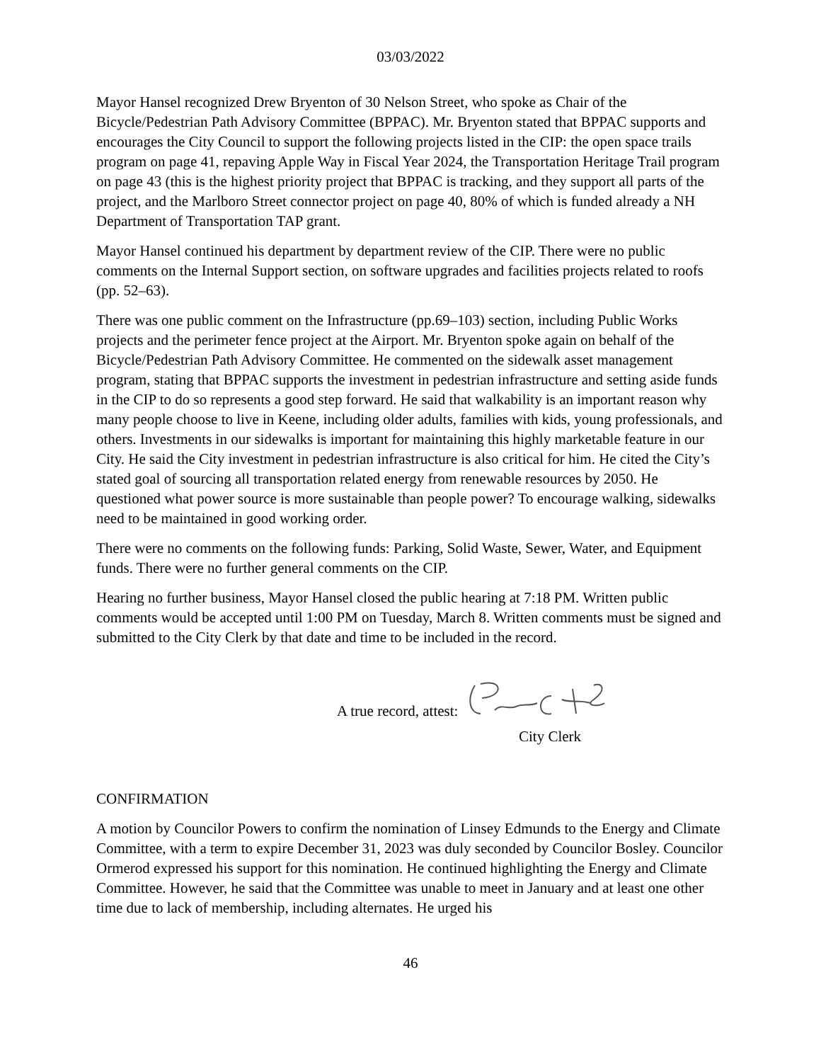03/03/2022
Mayor Hansel recognized Drew Bryenton of 30 Nelson Street, who spoke as Chair of the Bicycle/Pedestrian Path Advisory Committee (BPPAC). Mr. Bryenton stated that BPPAC supports and encourages the City Council to support the following projects listed in the CIP: the open space trails program on page 41, repaving Apple Way in Fiscal Year 2024, the Transportation Heritage Trail program on page 43 (this is the highest priority project that BPPAC is tracking, and they support all parts of the project, and the Marlboro Street connector project on page 40, 80% of which is funded already a NH Department of Transportation TAP grant.
Mayor Hansel continued his department by department review of the CIP. There were no public comments on the Internal Support section, on software upgrades and facilities projects related to roofs (pp. 52–63).
There was one public comment on the Infrastructure (pp.69–103) section, including Public Works projects and the perimeter fence project at the Airport. Mr. Bryenton spoke again on behalf of the Bicycle/Pedestrian Path Advisory Committee. He commented on the sidewalk asset management program, stating that BPPAC supports the investment in pedestrian infrastructure and setting aside funds in the CIP to do so represents a good step forward. He said that walkability is an important reason why many people choose to live in Keene, including older adults, families with kids, young professionals, and others. Investments in our sidewalks is important for maintaining this highly marketable feature in our City. He said the City investment in pedestrian infrastructure is also critical for him. He cited the City’s stated goal of sourcing all transportation related energy from renewable resources by 2050. He questioned what power source is more sustainable than people power? To encourage walking, sidewalks need to be maintained in good working order.
There were no comments on the following funds: Parking, Solid Waste, Sewer, Water, and Equipment funds. There were no further general comments on the CIP.
Hearing no further business, Mayor Hansel closed the public hearing at 7:18 PM. Written public comments would be accepted until 1:00 PM on Tuesday, March 8. Written comments must be signed and submitted to the City Clerk by that date and time to be included in the record.
A true record, attest:
City Clerk
CONFIRMATION
A motion by Councilor Powers to confirm the nomination of Linsey Edmunds to the Energy and Climate Committee, with a term to expire December 31, 2023 was duly seconded by Councilor Bosley. Councilor Ormerod expressed his support for this nomination. He continued highlighting the Energy and Climate Committee. However, he said that the Committee was unable to meet in January and at least one other time due to lack of membership, including alternates. He urged his
46